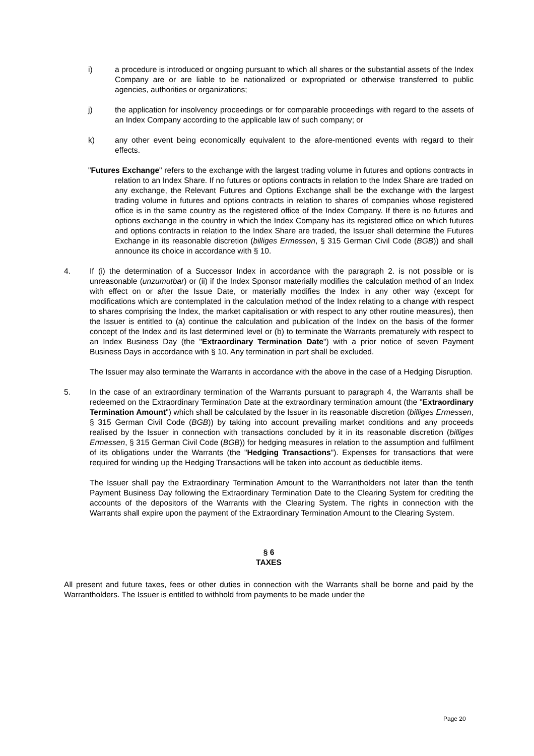i) a procedure is introduced or ongoing pursuant to which all shares or the substantial assets of the Index Company are or are liable to be nationalized or expropriated or otherwise transferred to public agencies, authorities or organizations;
j) the application for insolvency proceedings or for comparable proceedings with regard to the assets of an Index Company according to the applicable law of such company; or
k) any other event being economically equivalent to the afore-mentioned events with regard to their effects.
"Futures Exchange" refers to the exchange with the largest trading volume in futures and options contracts in relation to an Index Share. If no futures or options contracts in relation to the Index Share are traded on any exchange, the Relevant Futures and Options Exchange shall be the exchange with the largest trading volume in futures and options contracts in relation to shares of companies whose registered office is in the same country as the registered office of the Index Company. If there is no futures and options exchange in the country in which the Index Company has its registered office on which futures and options contracts in relation to the Index Share are traded, the Issuer shall determine the Futures Exchange in its reasonable discretion (billiges Ermessen, § 315 German Civil Code (BGB)) and shall announce its choice in accordance with § 10.
4. If (i) the determination of a Successor Index in accordance with the paragraph 2. is not possible or is unreasonable (unzumutbar) or (ii) if the Index Sponsor materially modifies the calculation method of an Index with effect on or after the Issue Date, or materially modifies the Index in any other way (except for modifications which are contemplated in the calculation method of the Index relating to a change with respect to shares comprising the Index, the market capitalisation or with respect to any other routine measures), then the Issuer is entitled to (a) continue the calculation and publication of the Index on the basis of the former concept of the Index and its last determined level or (b) to terminate the Warrants prematurely with respect to an Index Business Day (the "Extraordinary Termination Date") with a prior notice of seven Payment Business Days in accordance with § 10. Any termination in part shall be excluded.
The Issuer may also terminate the Warrants in accordance with the above in the case of a Hedging Disruption.
5. In the case of an extraordinary termination of the Warrants pursuant to paragraph 4, the Warrants shall be redeemed on the Extraordinary Termination Date at the extraordinary termination amount (the "Extraordinary Termination Amount") which shall be calculated by the Issuer in its reasonable discretion (billiges Ermessen, § 315 German Civil Code (BGB)) by taking into account prevailing market conditions and any proceeds realised by the Issuer in connection with transactions concluded by it in its reasonable discretion (billiges Ermessen, § 315 German Civil Code (BGB)) for hedging measures in relation to the assumption and fulfilment of its obligations under the Warrants (the "Hedging Transactions"). Expenses for transactions that were required for winding up the Hedging Transactions will be taken into account as deductible items.
The Issuer shall pay the Extraordinary Termination Amount to the Warrantholders not later than the tenth Payment Business Day following the Extraordinary Termination Date to the Clearing System for crediting the accounts of the depositors of the Warrants with the Clearing System. The rights in connection with the Warrants shall expire upon the payment of the Extraordinary Termination Amount to the Clearing System.
§ 6
TAXES
All present and future taxes, fees or other duties in connection with the Warrants shall be borne and paid by the Warrantholders. The Issuer is entitled to withhold from payments to be made under the
Page 20